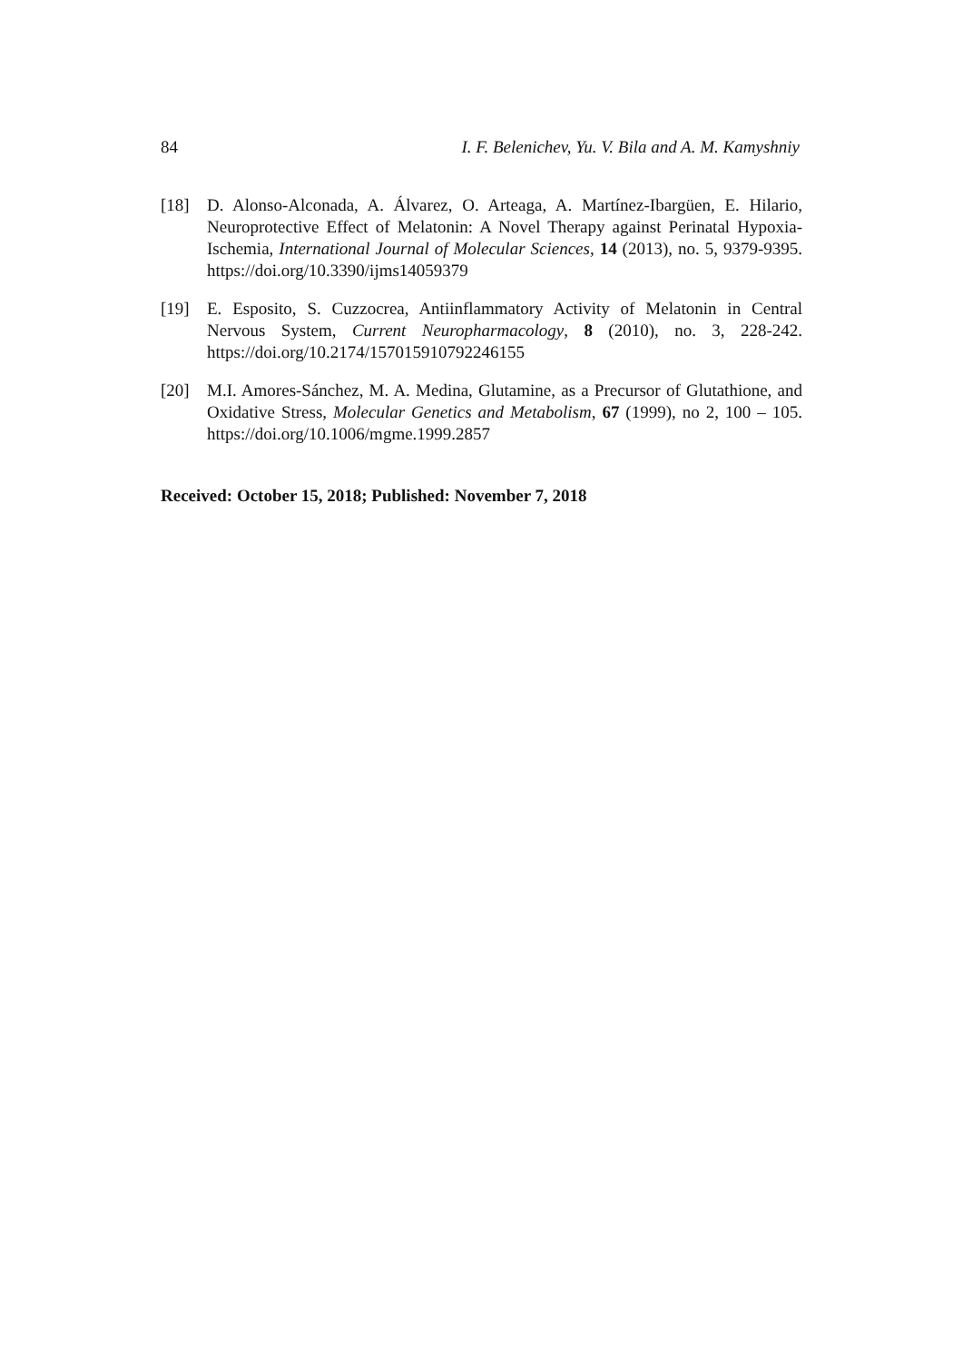84 I. F. Belenichev, Yu. V. Bila and A. M. Kamyshniy
[18] D. Alonso-Alconada, A. Álvarez, O. Arteaga, A. Martínez-Ibargüen, E. Hilario, Neuroprotective Effect of Melatonin: A Novel Therapy against Perinatal Hypoxia-Ischemia, International Journal of Molecular Sciences, 14 (2013), no. 5, 9379-9395. https://doi.org/10.3390/ijms14059379
[19] E. Esposito, S. Cuzzocrea, Antiinflammatory Activity of Melatonin in Central Nervous System, Current Neuropharmacology, 8 (2010), no. 3, 228-242. https://doi.org/10.2174/157015910792246155
[20] M.I. Amores-Sánchez, M. A. Medina, Glutamine, as a Precursor of Glutathione, and Oxidative Stress, Molecular Genetics and Metabolism, 67 (1999), no 2, 100 – 105. https://doi.org/10.1006/mgme.1999.2857
Received: October 15, 2018; Published: November 7, 2018